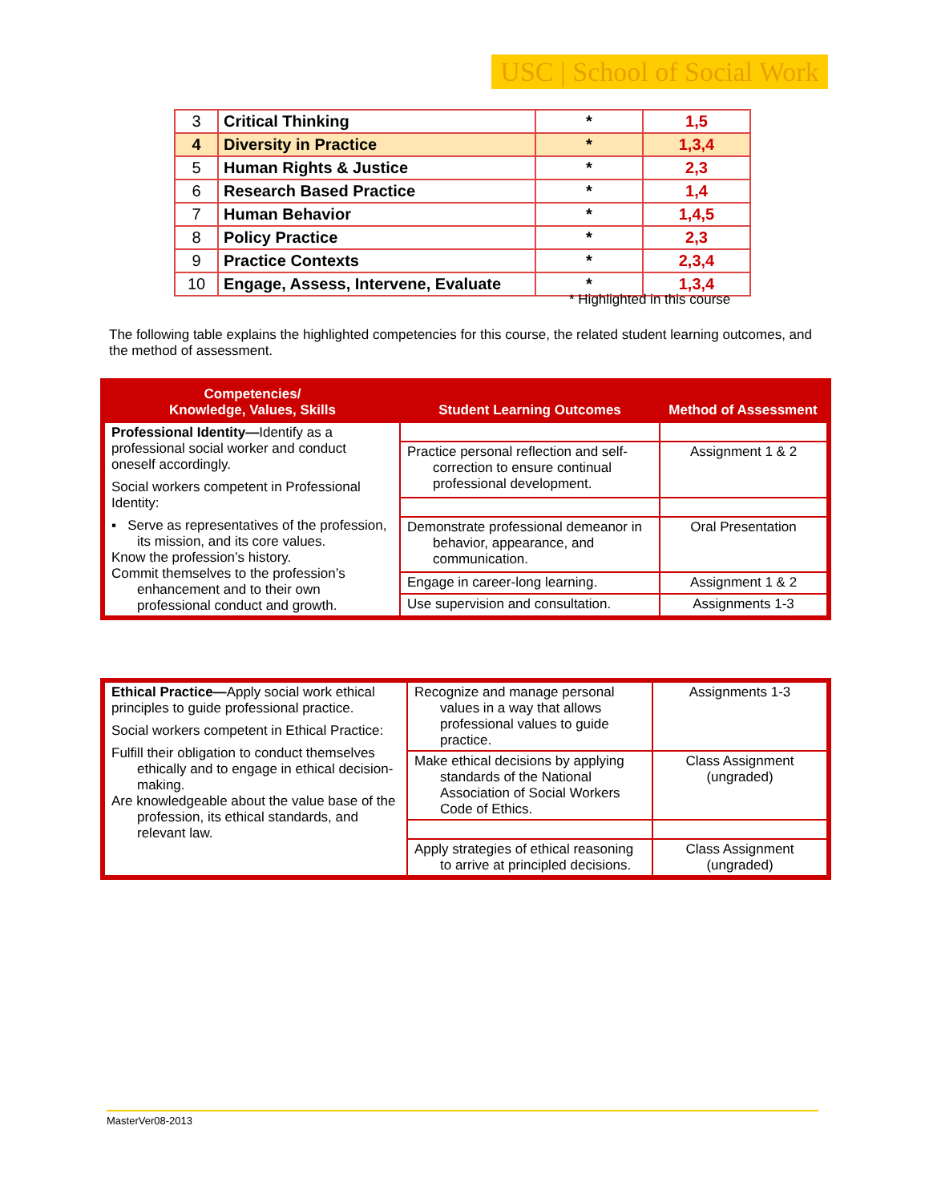USC | School of Social Work
| 3 | Critical Thinking | * | 1,5 |
| 4 | Diversity in Practice | * | 1,3,4 |
| 5 | Human Rights & Justice | * | 2,3 |
| 6 | Research Based Practice | * | 1,4 |
| 7 | Human Behavior | * | 1,4,5 |
| 8 | Policy Practice | * | 2,3 |
| 9 | Practice Contexts | * | 2,3,4 |
| 10 | Engage, Assess, Intervene, Evaluate | * | 1,3,4 |
* Highlighted in this course
The following table explains the highlighted competencies for this course, the related student learning outcomes, and the method of assessment.
| Competencies/ Knowledge, Values, Skills | Student Learning Outcomes | Method of Assessment |
| --- | --- | --- |
| Professional Identity— Identify as a professional social worker and conduct oneself accordingly. Social workers competent in Professional Identity: ▪ Serve as representatives of the profession, its mission, and its core values. Know the profession’s history. Commit themselves to the profession’s enhancement and to their own professional conduct and growth. | | |
| | Practice personal reflection and self-correction to ensure continual professional development. | Assignment 1 & 2 |
| | Demonstrate professional demeanor in behavior, appearance, and communication. | Oral Presentation |
| | Engage in career-long learning. | Assignment 1 & 2 |
| | Use supervision and consultation. | Assignments 1-3 |
| Ethical Practice— Apply social work ethical principles to guide professional practice. Social workers competent in Ethical Practice: Fulfill their obligation to conduct themselves ethically and to engage in ethical decision-making. Are knowledgeable about the value base of the profession, its ethical standards, and relevant law. | Recognize and manage personal values in a way that allows professional values to guide practice. | Assignments 1-3 |
| | Make ethical decisions by applying standards of the National Association of Social Workers Code of Ethics. | Class Assignment (ungraded) |
| | Apply strategies of ethical reasoning to arrive at principled decisions. | Class Assignment (ungraded) |
MasterVer08-2013